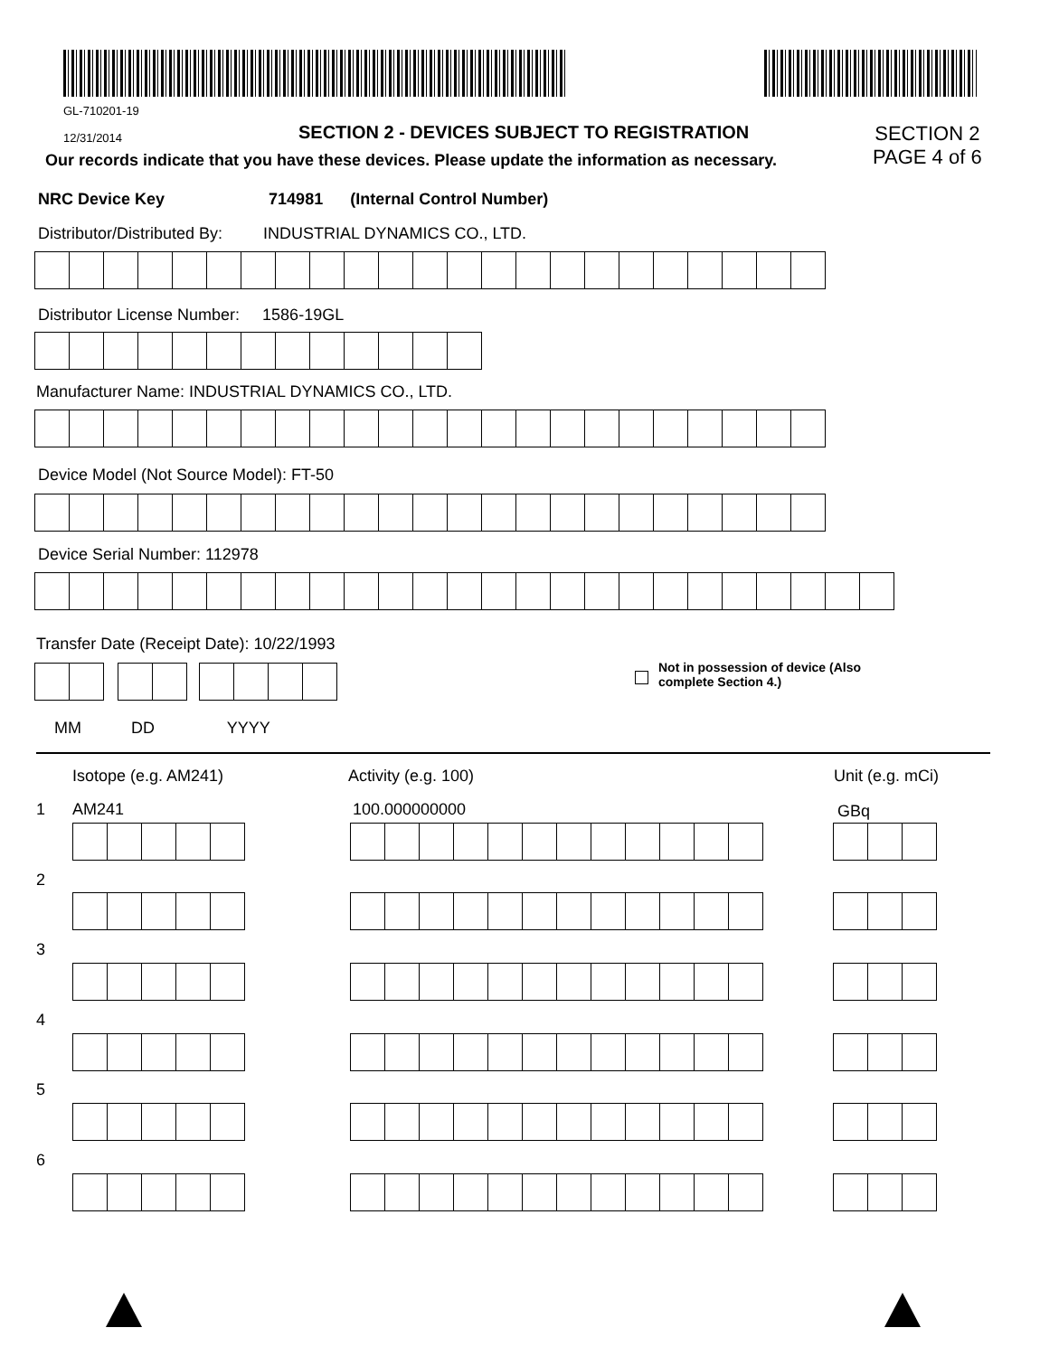GL-710201-19
12/31/2014
SECTION 2 - DEVICES SUBJECT TO REGISTRATION
SECTION 2
PAGE 4 of 6
Our records indicate that you have these devices. Please update the information as necessary.
NRC Device Key 714981 (Internal Control Number)
Distributor/Distributed By: INDUSTRIAL DYNAMICS CO., LTD.
Distributor License Number: 1586-19GL
Manufacturer Name: INDUSTRIAL DYNAMICS CO., LTD.
Device Model (Not Source Model): FT-50
Device Serial Number: 112978
Transfer Date (Receipt Date): 10/22/1993
Not in possession of device (Also
complete Section 4.)
MM DD YYYY
Isotope (e.g. AM241) Activity (e.g. 100) Unit (e.g. mCi)
1 AM241 100.000000000 GBq
2
3
4
5
6